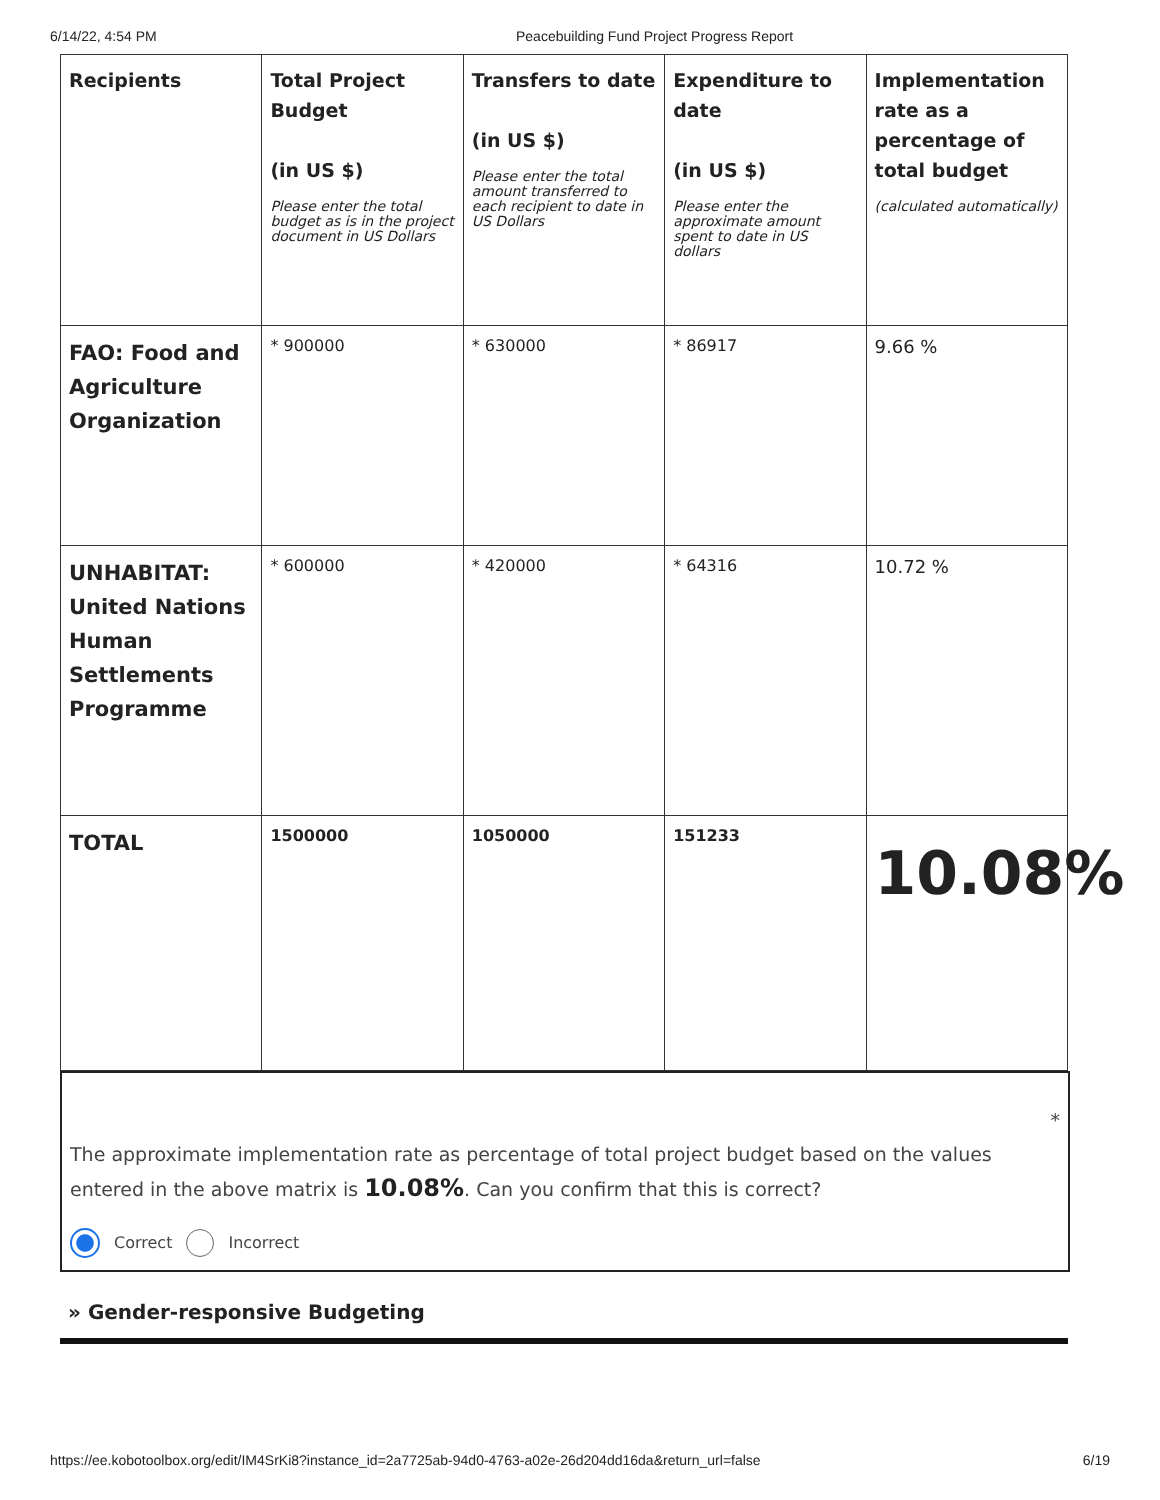6/14/22, 4:54 PM Peacebuilding Fund Project Progress Report
| Recipients | Total Project Budget (in US $) Please enter the total budget as is in the project document in US Dollars | Transfers to date (in US $) Please enter the total amount transferred to each recipient to date in US Dollars | Expenditure to date (in US $) Please enter the approximate amount spent to date in US dollars | Implementation rate as a percentage of total budget (calculated automatically) |
| --- | --- | --- | --- | --- |
| FAO: Food and Agriculture Organization | * 900000 | * 630000 | * 86917 | 9.66 % |
| UNHABITAT: United Nations Human Settlements Programme | * 600000 | * 420000 | * 64316 | 10.72 % |
| TOTAL | 1500000 | 1050000 | 151233 | 10.08% |
*
The approximate implementation rate as percentage of total project budget based on the values entered in the above matrix is 10.08%. Can you confirm that this is correct?
Correct Incorrect
» Gender-responsive Budgeting
https://ee.kobotoolbox.org/edit/IM4SrKi8?instance_id=2a7725ab-94d0-4763-a02e-26d204dd16da&return_url=false 6/19